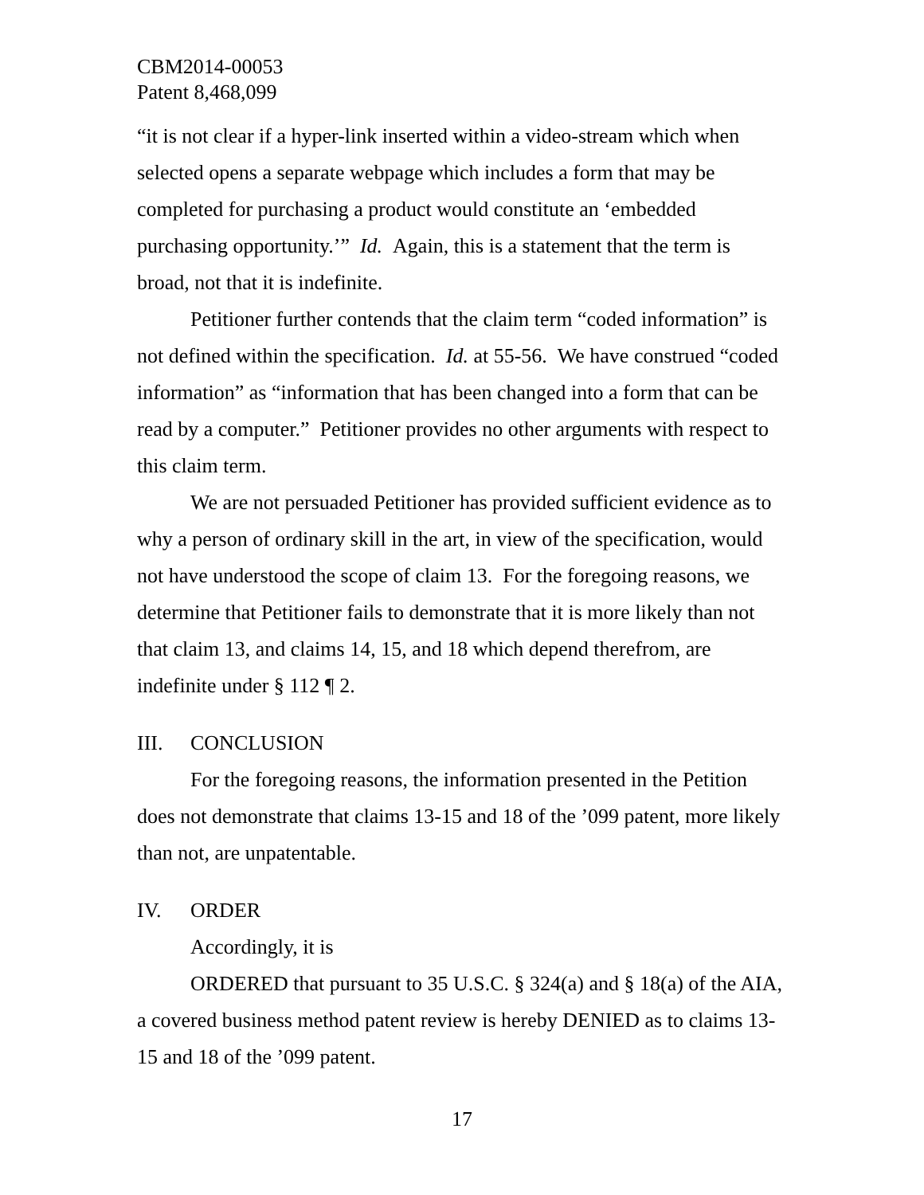CBM2014-00053
Patent 8,468,099
“it is not clear if a hyper-link inserted within a video-stream which when selected opens a separate webpage which includes a form that may be completed for purchasing a product would constitute an ‘embedded purchasing opportunity.’” Id. Again, this is a statement that the term is broad, not that it is indefinite.
Petitioner further contends that the claim term “coded information” is not defined within the specification. Id. at 55-56. We have construed “coded information” as “information that has been changed into a form that can be read by a computer.” Petitioner provides no other arguments with respect to this claim term.
We are not persuaded Petitioner has provided sufficient evidence as to why a person of ordinary skill in the art, in view of the specification, would not have understood the scope of claim 13. For the foregoing reasons, we determine that Petitioner fails to demonstrate that it is more likely than not that claim 13, and claims 14, 15, and 18 which depend therefrom, are indefinite under § 112 ¶ 2.
III. CONCLUSION
For the foregoing reasons, the information presented in the Petition does not demonstrate that claims 13-15 and 18 of the ’099 patent, more likely than not, are unpatentable.
IV. ORDER
Accordingly, it is
ORDERED that pursuant to 35 U.S.C. § 324(a) and § 18(a) of the AIA, a covered business method patent review is hereby DENIED as to claims 13-15 and 18 of the ’099 patent.
17